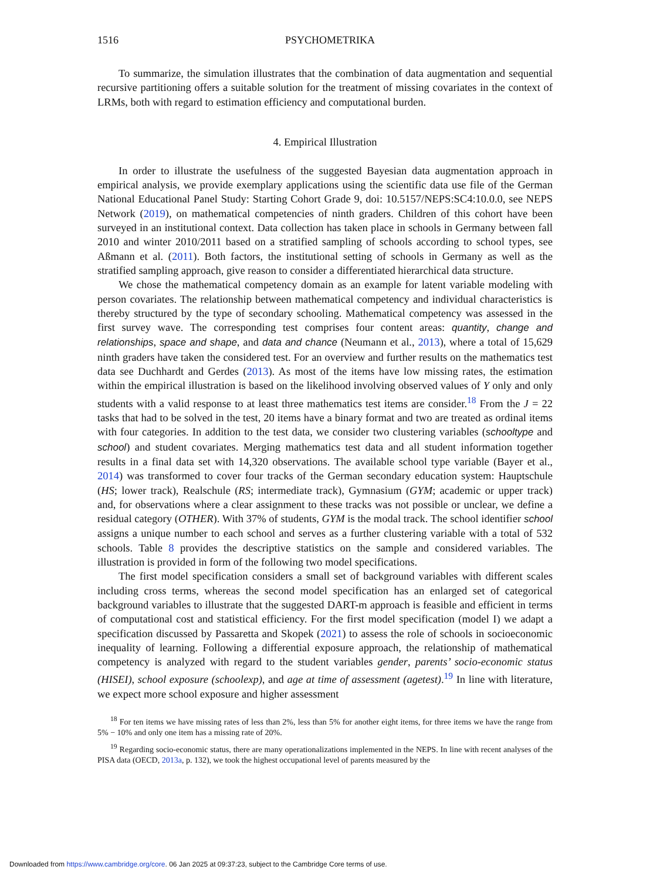1516 PSYCHOMETRIKA
To summarize, the simulation illustrates that the combination of data augmentation and sequential recursive partitioning offers a suitable solution for the treatment of missing covariates in the context of LRMs, both with regard to estimation efficiency and computational burden.
4. Empirical Illustration
In order to illustrate the usefulness of the suggested Bayesian data augmentation approach in empirical analysis, we provide exemplary applications using the scientific data use file of the German National Educational Panel Study: Starting Cohort Grade 9, doi: 10.5157/NEPS:SC4:10.0.0, see NEPS Network (2019), on mathematical competencies of ninth graders. Children of this cohort have been surveyed in an institutional context. Data collection has taken place in schools in Germany between fall 2010 and winter 2010/2011 based on a stratified sampling of schools according to school types, see Aßmann et al. (2011). Both factors, the institutional setting of schools in Germany as well as the stratified sampling approach, give reason to consider a differentiated hierarchical data structure.
We chose the mathematical competency domain as an example for latent variable modeling with person covariates. The relationship between mathematical competency and individual characteristics is thereby structured by the type of secondary schooling. Mathematical competency was assessed in the first survey wave. The corresponding test comprises four content areas: quantity, change and relationships, space and shape, and data and chance (Neumann et al., 2013), where a total of 15,629 ninth graders have taken the considered test. For an overview and further results on the mathematics test data see Duchhardt and Gerdes (2013). As most of the items have low missing rates, the estimation within the empirical illustration is based on the likelihood involving observed values of Y only and only students with a valid response to at least three mathematics test items are consider.<sup>18</sup> From the J = 22 tasks that had to be solved in the test, 20 items have a binary format and two are treated as ordinal items with four categories. In addition to the test data, we consider two clustering variables (schooltype and school) and student covariates. Merging mathematics test data and all student information together results in a final data set with 14,320 observations. The available school type variable (Bayer et al., 2014) was transformed to cover four tracks of the German secondary education system: Hauptschule (HS; lower track), Realschule (RS; intermediate track), Gymnasium (GYM; academic or upper track) and, for observations where a clear assignment to these tracks was not possible or unclear, we define a residual category (OTHER). With 37% of students, GYM is the modal track. The school identifier school assigns a unique number to each school and serves as a further clustering variable with a total of 532 schools. Table 8 provides the descriptive statistics on the sample and considered variables. The illustration is provided in form of the following two model specifications.
The first model specification considers a small set of background variables with different scales including cross terms, whereas the second model specification has an enlarged set of categorical background variables to illustrate that the suggested DART-m approach is feasible and efficient in terms of computational cost and statistical efficiency. For the first model specification (model I) we adapt a specification discussed by Passaretta and Skopek (2021) to assess the role of schools in socioeconomic inequality of learning. Following a differential exposure approach, the relationship of mathematical competency is analyzed with regard to the student variables gender, parents’ socio-economic status (HISEI), school exposure (schoolexp), and age at time of assessment (agetest).<sup>19</sup> In line with literature, we expect more school exposure and higher assessment
<sup>18</sup> For ten items we have missing rates of less than 2%, less than 5% for another eight items, for three items we have the range from 5% − 10% and only one item has a missing rate of 20%.
<sup>19</sup> Regarding socio-economic status, there are many operationalizations implemented in the NEPS. In line with recent analyses of the PISA data (OECD, 2013a, p. 132), we took the highest occupational level of parents measured by the
Downloaded from https://www.cambridge.org/core. 06 Jan 2025 at 09:37:23, subject to the Cambridge Core terms of use.